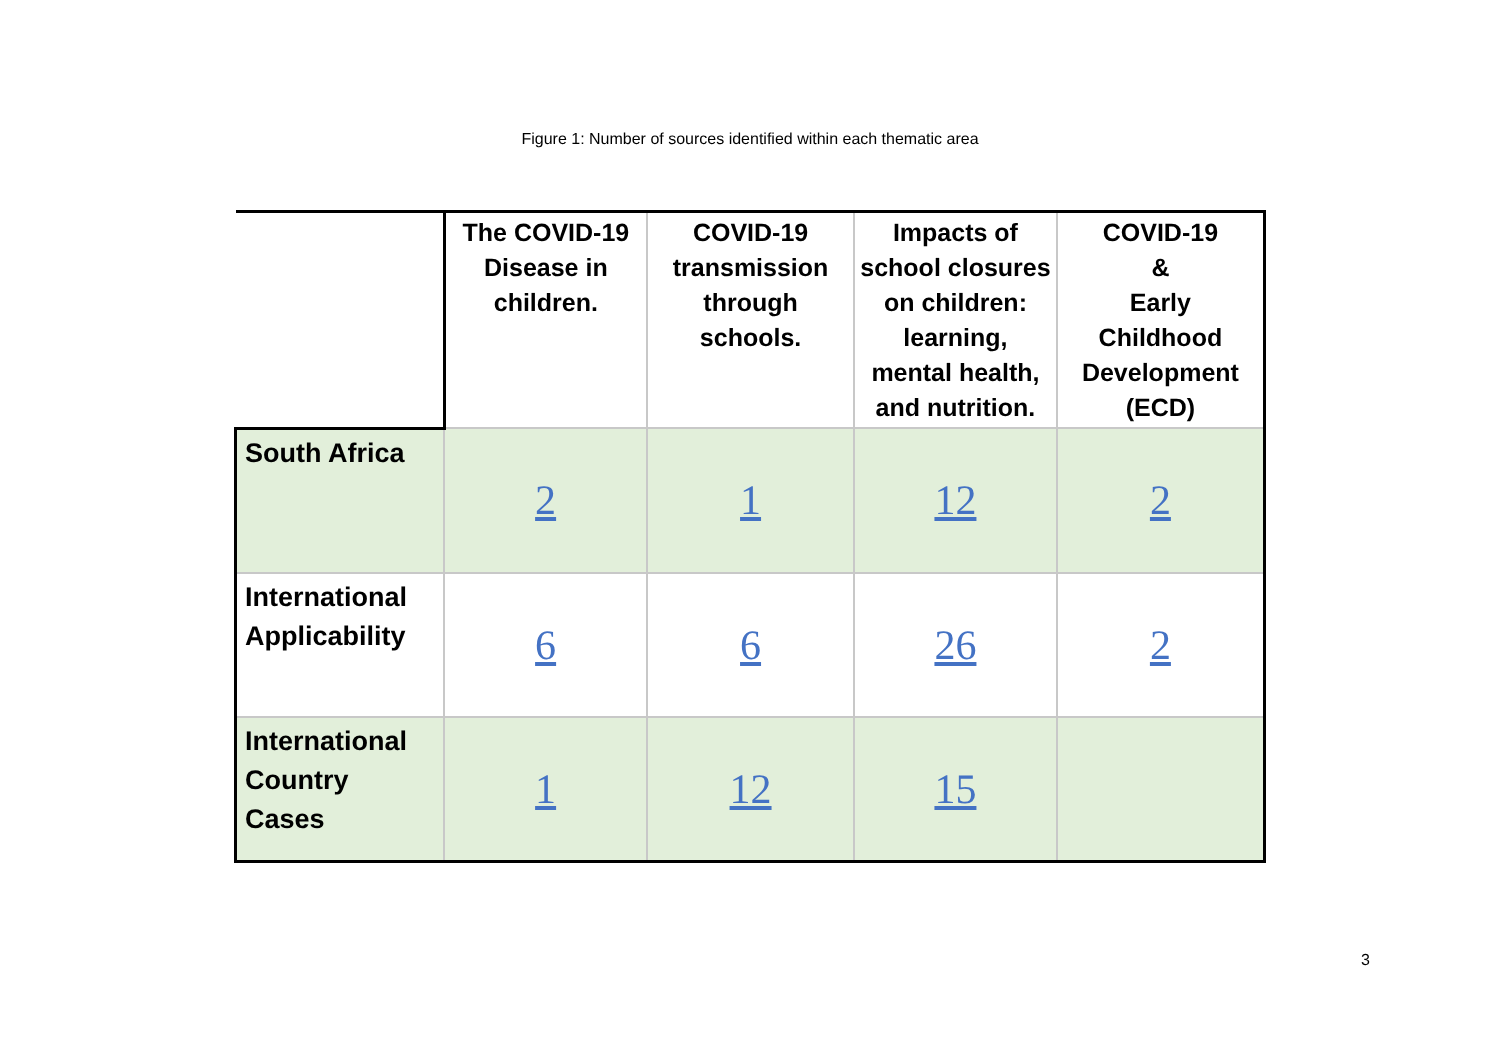Figure 1: Number of sources identified within each thematic area
| | The COVID-19 Disease in children. | COVID-19 transmission through schools. | Impacts of school closures on children: learning, mental health, and nutrition. | COVID-19 & Early Childhood Development (ECD) |
| --- | --- | --- | --- | --- |
| South Africa | 2 | 1 | 12 | 2 |
| International Applicability | 6 | 6 | 26 | 2 |
| International Country Cases | 1 | 12 | 15 | |
3